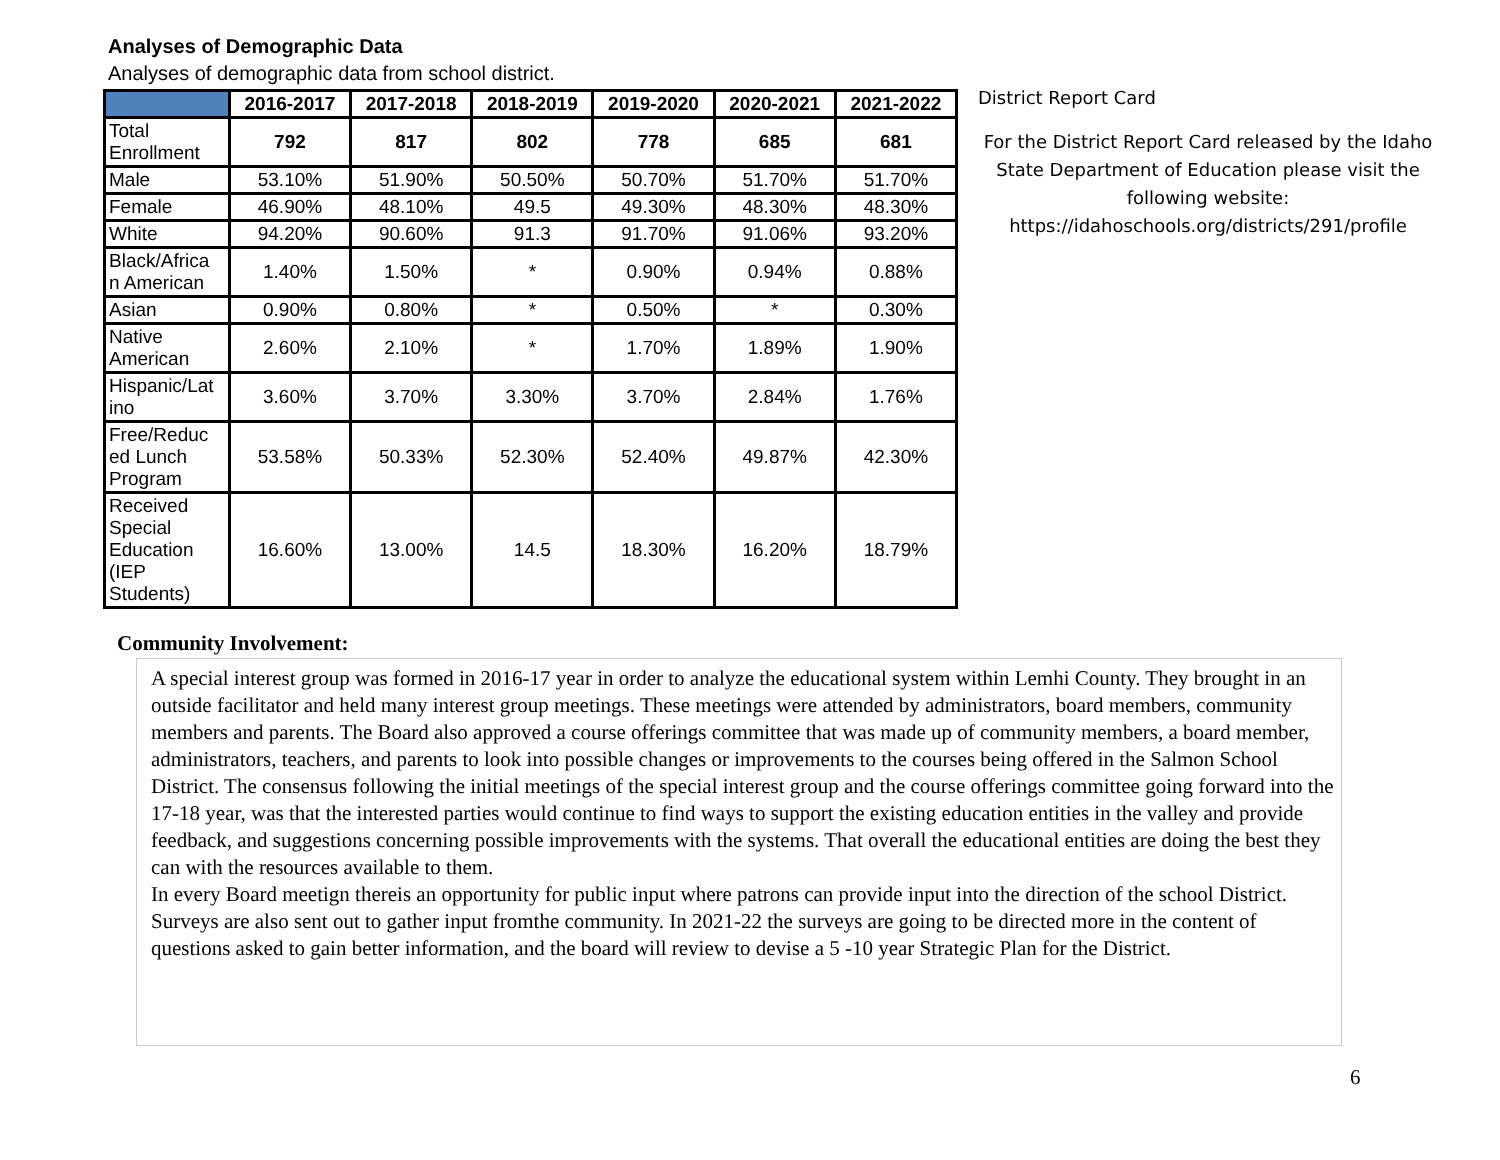Analyses of Demographic Data
Analyses of demographic data from school district.
| | 2016-2017 | 2017-2018 | 2018-2019 | 2019-2020 | 2020-2021 | 2021-2022 |
| --- | --- | --- | --- | --- | --- | --- |
| Total Enrollment | 792 | 817 | 802 | 778 | 685 | 681 |
| Male | 53.10% | 51.90% | 50.50% | 50.70% | 51.70% | 51.70% |
| Female | 46.90% | 48.10% | 49.5 | 49.30% | 48.30% | 48.30% |
| White | 94.20% | 90.60% | 91.3 | 91.70% | 91.06% | 93.20% |
| Black/Africa n American | 1.40% | 1.50% | * | 0.90% | 0.94% | 0.88% |
| Asian | 0.90% | 0.80% | * | 0.50% | * | 0.30% |
| Native American | 2.60% | 2.10% | * | 1.70% | 1.89% | 1.90% |
| Hispanic/Lat ino | 3.60% | 3.70% | 3.30% | 3.70% | 2.84% | 1.76% |
| Free/Reduc ed Lunch Program | 53.58% | 50.33% | 52.30% | 52.40% | 49.87% | 42.30% |
| Received Special Education (IEP Students) | 16.60% | 13.00% | 14.5 | 18.30% | 16.20% | 18.79% |
District Report Card
For the District Report Card released by the Idaho State Department of Education please visit the following website: https://idahoschools.org/districts/291/profile
Community Involvement:
A special interest group was formed in 2016-17 year in order to analyze the educational system within Lemhi County. They brought in an outside facilitator and held many interest group meetings. These meetings were attended by administrators, board members, community members and parents. The Board also approved a course offerings committee that was made up of community members, a board member, administrators, teachers, and parents to look into possible changes or improvements to the courses being offered in the Salmon School District. The consensus following the initial meetings of the special interest group and the course offerings committee going forward into the 17-18 year, was that the interested parties would continue to find ways to support the existing education entities in the valley and provide feedback, and suggestions concerning possible improvements with the systems. That overall the educational entities are doing the best they can with the resources available to them.
In every Board meetign thereis an opportunity for public input where patrons can provide input into the direction of the school District. Surveys are also sent out to gather input fromthe community. In 2021-22 the surveys are going to be directed more in the content of questions asked to gain better information, and the board will review to devise a 5 -10 year Strategic Plan for the District.
6